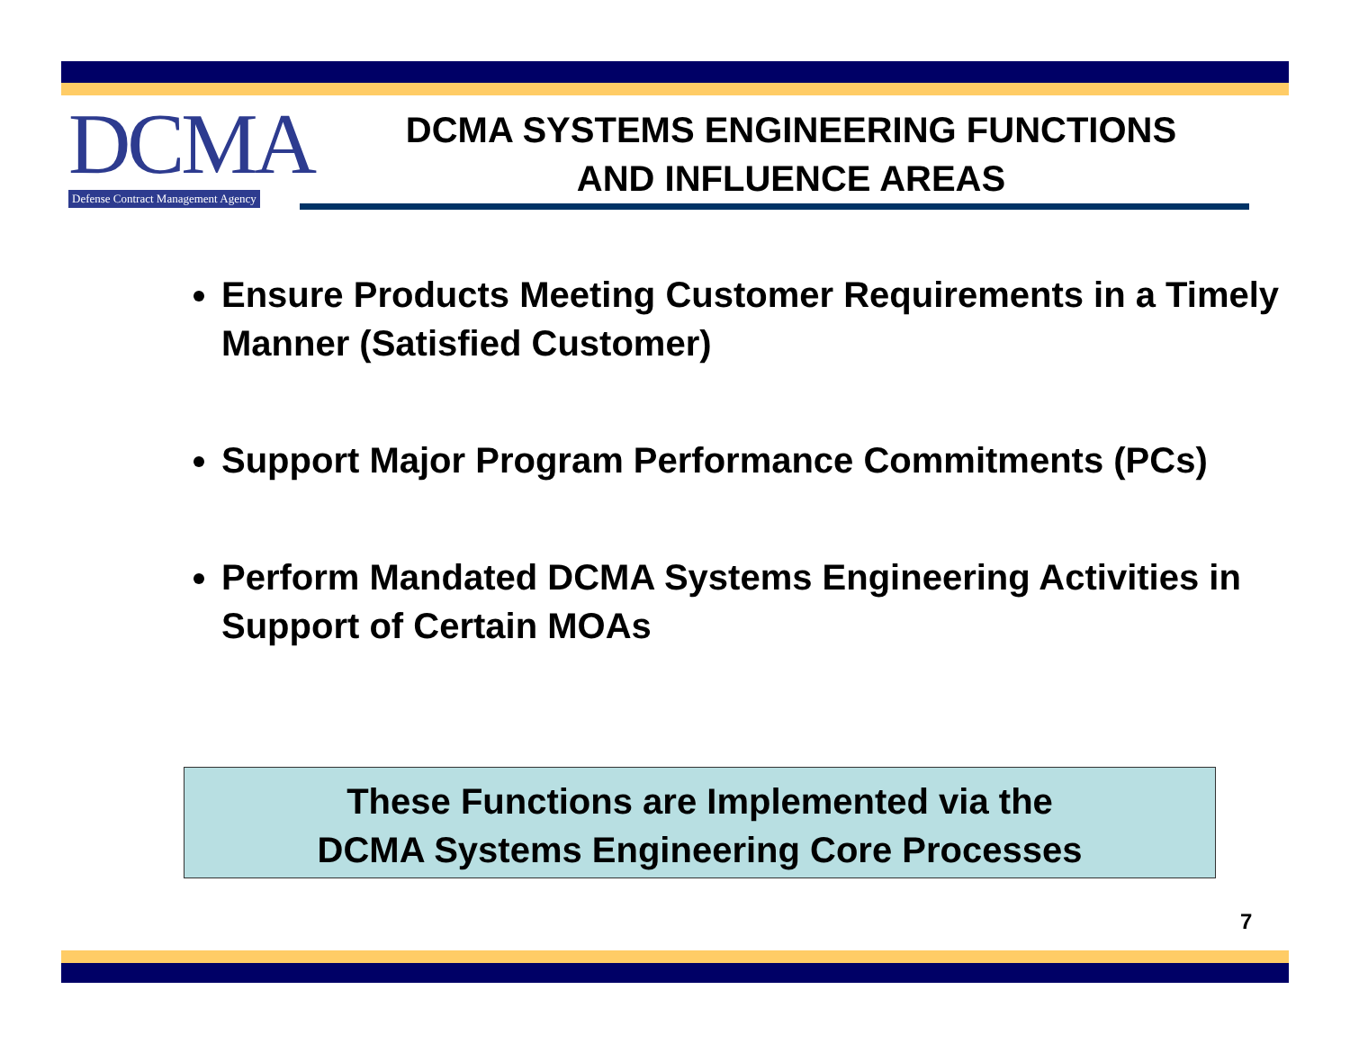DCMA
Defense Contract Management Agency
DCMA SYSTEMS ENGINEERING FUNCTIONS
AND INFLUENCE AREAS
Ensure Products Meeting Customer Requirements in a Timely Manner (Satisfied Customer)
Support Major Program Performance Commitments (PCs)
Perform Mandated DCMA Systems Engineering Activities in Support of Certain MOAs
These Functions are Implemented via the
DCMA Systems Engineering Core Processes
7